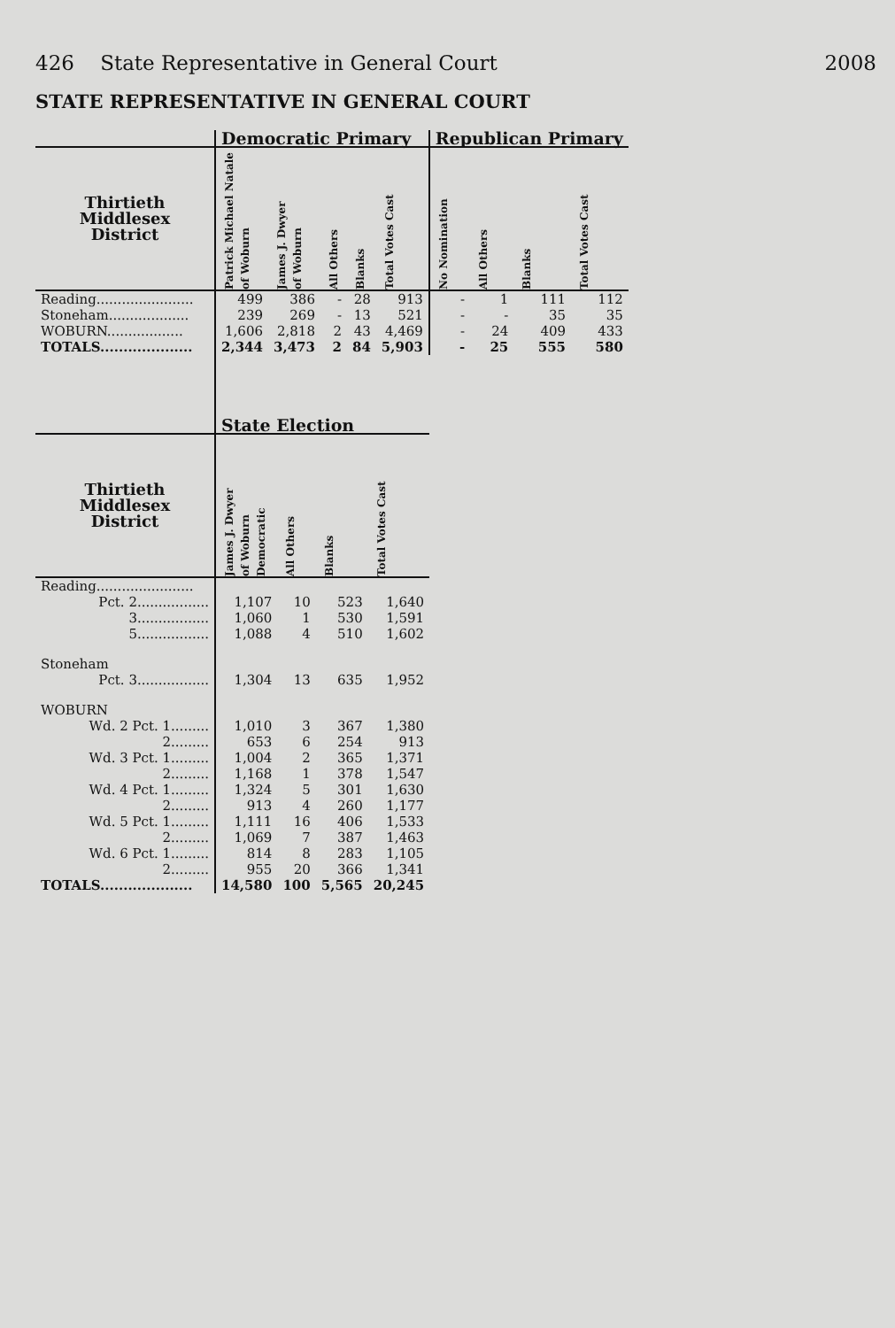426 State Representative in General Court 2008
STATE REPRESENTATIVE IN GENERAL COURT
| | Democratic Primary | | | | | Republican Primary | | | |
| --- | --- | --- | --- | --- | --- | --- | --- | --- | --- |
| Thirtieth Middlesex District | Patrick Michael Natale of Woburn | James J. Dwyer of Woburn | All Others | Blanks | Total Votes Cast | No Nomination | All Others | Blanks | Total Votes Cast |
| Reading....................... | 499 | 386 | - | 28 | 913 | - | 1 | 111 | 112 |
| Stoneham................... | 239 | 269 | - | 13 | 521 | - | - | 35 | 35 |
| WOBURN.................. | 1,606 | 2,818 | 2 | 43 | 4,469 | - | 24 | 409 | 433 |
| TOTALS.................... | 2,344 | 3,473 | 2 | 84 | 5,903 | - | 25 | 555 | 580 |
| | State Election | | | |
| --- | --- | --- | --- | --- |
| Thirtieth Middlesex District | James J. Dwyer of Woburn Democratic | All Others | Blanks | Total Votes Cast |
| Reading....................... | | | | |
| Pct. 2................. | 1,107 | 10 | 523 | 1,640 |
| 3................. | 1,060 | 1 | 530 | 1,591 |
| 5................. | 1,088 | 4 | 510 | 1,602 |
| Stoneham | | | | |
| Pct. 3................. | 1,304 | 13 | 635 | 1,952 |
| WOBURN | | | | |
| Wd. 2 Pct. 1......... | 1,010 | 3 | 367 | 1,380 |
| 2......... | 653 | 6 | 254 | 913 |
| Wd. 3 Pct. 1......... | 1,004 | 2 | 365 | 1,371 |
| 2......... | 1,168 | 1 | 378 | 1,547 |
| Wd. 4 Pct. 1......... | 1,324 | 5 | 301 | 1,630 |
| 2......... | 913 | 4 | 260 | 1,177 |
| Wd. 5 Pct. 1......... | 1,111 | 16 | 406 | 1,533 |
| 2......... | 1,069 | 7 | 387 | 1,463 |
| Wd. 6 Pct. 1......... | 814 | 8 | 283 | 1,105 |
| 2......... | 955 | 20 | 366 | 1,341 |
| TOTALS.................... | 14,580 | 100 | 5,565 | 20,245 |